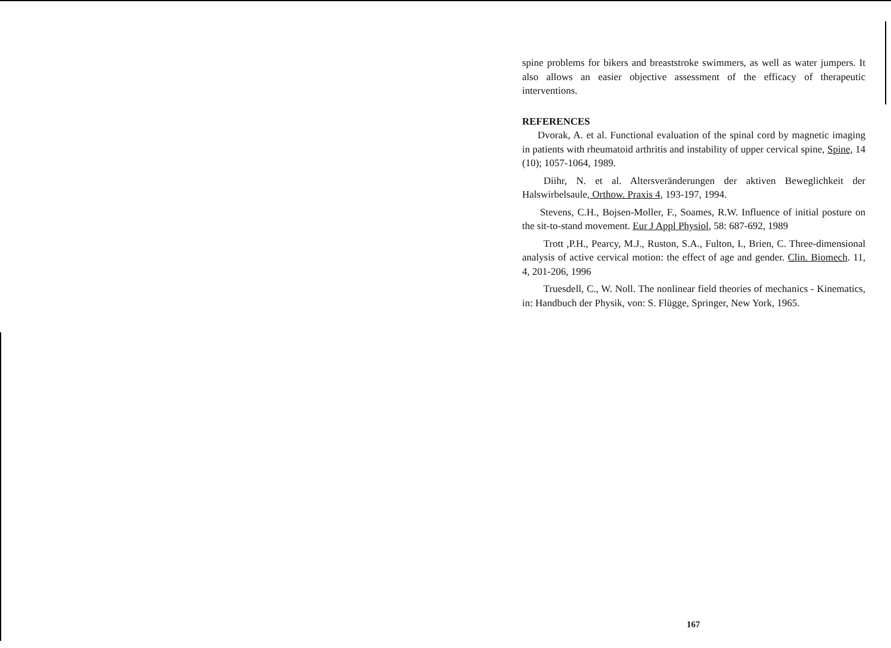spine problems for bikers and breaststroke swimmers, as well as water jumpers. It also allows an easier objective assessment of the efficacy of therapeutic interventions.
REFERENCES
Dvorak, A. et al. Functional evaluation of the spinal cord by magnetic imaging in patients with rheumatoid arthritis and instability of upper cervical spine, Spine, 14 (10); 1057-1064, 1989.
Diihr, N. et al. Altersveränderungen der aktiven Beweglichkeit der Halswirbelsaule, Orthow. Praxis 4, 193-197, 1994.
Stevens, C.H., Bojsen-Moller, F., Soames, R.W. Influence of initial posture on the sit-to-stand movement. Eur J Appl Physiol, 58: 687-692, 1989
Trott ,P.H., Pearcy, M.J., Ruston, S.A., Fulton, I., Brien, C. Three-dimensional analysis of active cervical motion: the effect of age and gender. Clin. Biomech. 11, 4, 201-206, 1996
Truesdell, C., W. Noll. The nonlinear field theories of mechanics - Kinematics, in: Handbuch der Physik, von: S. Flügge, Springer, New York, 1965.
167